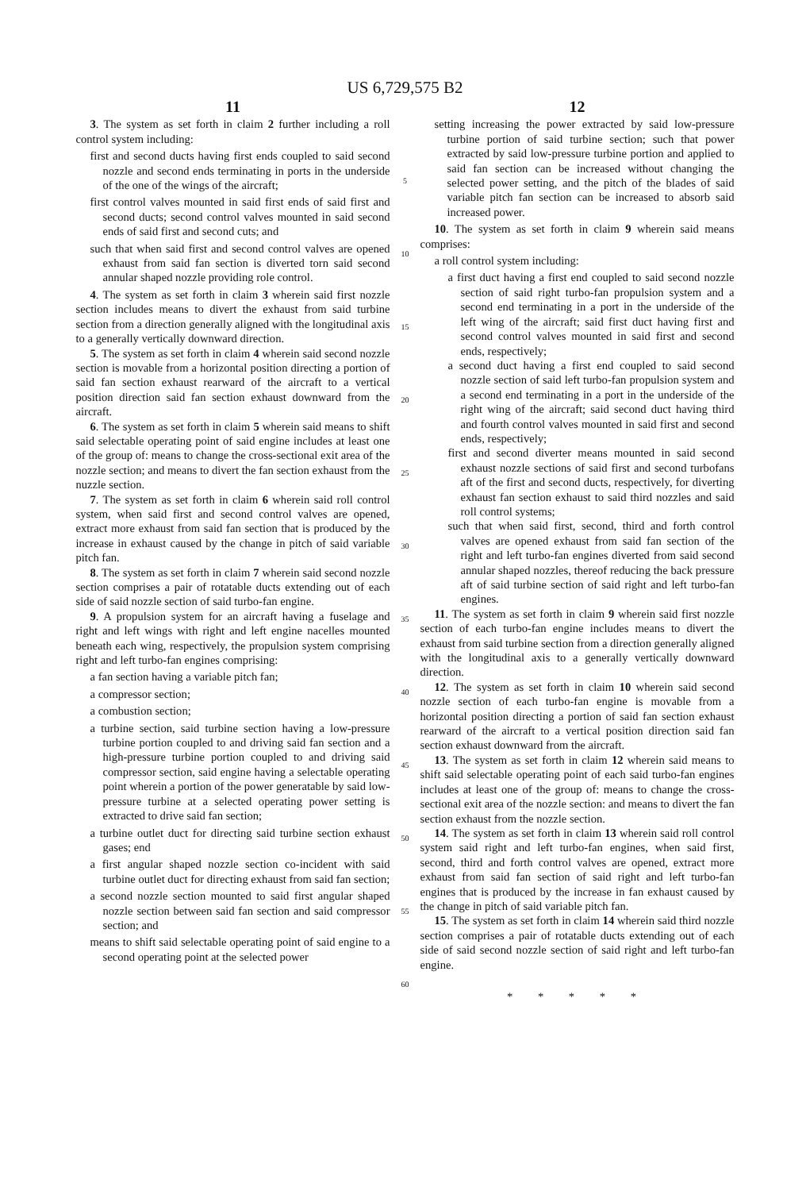US 6,729,575 B2
11
3. The system as set forth in claim 2 further including a roll control system including:
first and second ducts having first ends coupled to said second nozzle and second ends terminating in ports in the underside of the one of the wings of the aircraft;
first control valves mounted in said first ends of said first and second ducts; second control valves mounted in said second ends of said first and second cuts; and
such that when said first and second control valves are opened exhaust from said fan section is diverted torn said second annular shaped nozzle providing role control.
4. The system as set forth in claim 3 wherein said first nozzle section includes means to divert the exhaust from said turbine section from a direction generally aligned with the longitudinal axis to a generally vertically downward direction.
5. The system as set forth in claim 4 wherein said second nozzle section is movable from a horizontal position directing a portion of said fan section exhaust rearward of the aircraft to a vertical position direction said fan section exhaust downward from the aircraft.
6. The system as set forth in claim 5 wherein said means to shift said selectable operating point of said engine includes at least one of the group of: means to change the cross-sectional exit area of the nozzle section; and means to divert the fan section exhaust from the nuzzle section.
7. The system as set forth in claim 6 wherein said roll control system, when said first and second control valves are opened, extract more exhaust from said fan section that is produced by the increase in exhaust caused by the change in pitch of said variable pitch fan.
8. The system as set forth in claim 7 wherein said second nozzle section comprises a pair of rotatable ducts extending out of each side of said nozzle section of said turbo-fan engine.
9. A propulsion system for an aircraft having a fuselage and right and left wings with right and left engine nacelles mounted beneath each wing, respectively, the propulsion system comprising right and left turbo-fan engines comprising:
a fan section having a variable pitch fan;
a compressor section;
a combustion section;
a turbine section, said turbine section having a low-pressure turbine portion coupled to and driving said fan section and a high-pressure turbine portion coupled to and driving said compressor section, said engine having a selectable operating point wherein a portion of the power generatable by said low-pressure turbine at a selected operating power setting is extracted to drive said fan section;
a turbine outlet duct for directing said turbine section exhaust gases; end
a first angular shaped nozzle section co-incident with said turbine outlet duct for directing exhaust from said fan section;
a second nozzle section mounted to said first angular shaped nozzle section between said fan section and said compressor section; and
means to shift said selectable operating point of said engine to a second operating point at the selected power
5
10
15
20
25
30
35
40
45
50
55
60
12
setting increasing the power extracted by said low-pressure turbine portion of said turbine section; such that power extracted by said low-pressure turbine portion and applied to said fan section can be increased without changing the selected power setting, and the pitch of the blades of said variable pitch fan section can be increased to absorb said increased power.
10. The system as set forth in claim 9 wherein said means comprises:
a roll control system including:
a first duct having a first end coupled to said second nozzle section of said right turbo-fan propulsion system and a second end terminating in a port in the underside of the left wing of the aircraft; said first duct having first and second control valves mounted in said first and second ends, respectively;
a second duct having a first end coupled to said second nozzle section of said left turbo-fan propulsion system and a second end terminating in a port in the underside of the right wing of the aircraft; said second duct having third and fourth control valves mounted in said first and second ends, respectively;
first and second diverter means mounted in said second exhaust nozzle sections of said first and second turbofans aft of the first and second ducts, respectively, for diverting exhaust fan section exhaust to said third nozzles and said roll control systems;
such that when said first, second, third and forth control valves are opened exhaust from said fan section of the right and left turbo-fan engines diverted from said second annular shaped nozzles, thereof reducing the back pressure aft of said turbine section of said right and left turbo-fan engines.
11. The system as set forth in claim 9 wherein said first nozzle section of each turbo-fan engine includes means to divert the exhaust from said turbine section from a direction generally aligned with the longitudinal axis to a generally vertically downward direction.
12. The system as set forth in claim 10 wherein said second nozzle section of each turbo-fan engine is movable from a horizontal position directing a portion of said fan section exhaust rearward of the aircraft to a vertical position direction said fan section exhaust downward from the aircraft.
13. The system as set forth in claim 12 wherein said means to shift said selectable operating point of each said turbo-fan engines includes at least one of the group of: means to change the cross-sectional exit area of the nozzle section: and means to divert the fan section exhaust from the nozzle section.
14. The system as set forth in claim 13 wherein said roll control system said right and left turbo-fan engines, when said first, second, third and forth control valves are opened, extract more exhaust from said fan section of said right and left turbo-fan engines that is produced by the increase in fan exhaust caused by the change in pitch of said variable pitch fan.
15. The system as set forth in claim 14 wherein said third nozzle section comprises a pair of rotatable ducts extending out of each side of said second nozzle section of said right and left turbo-fan engine.
* * * * *